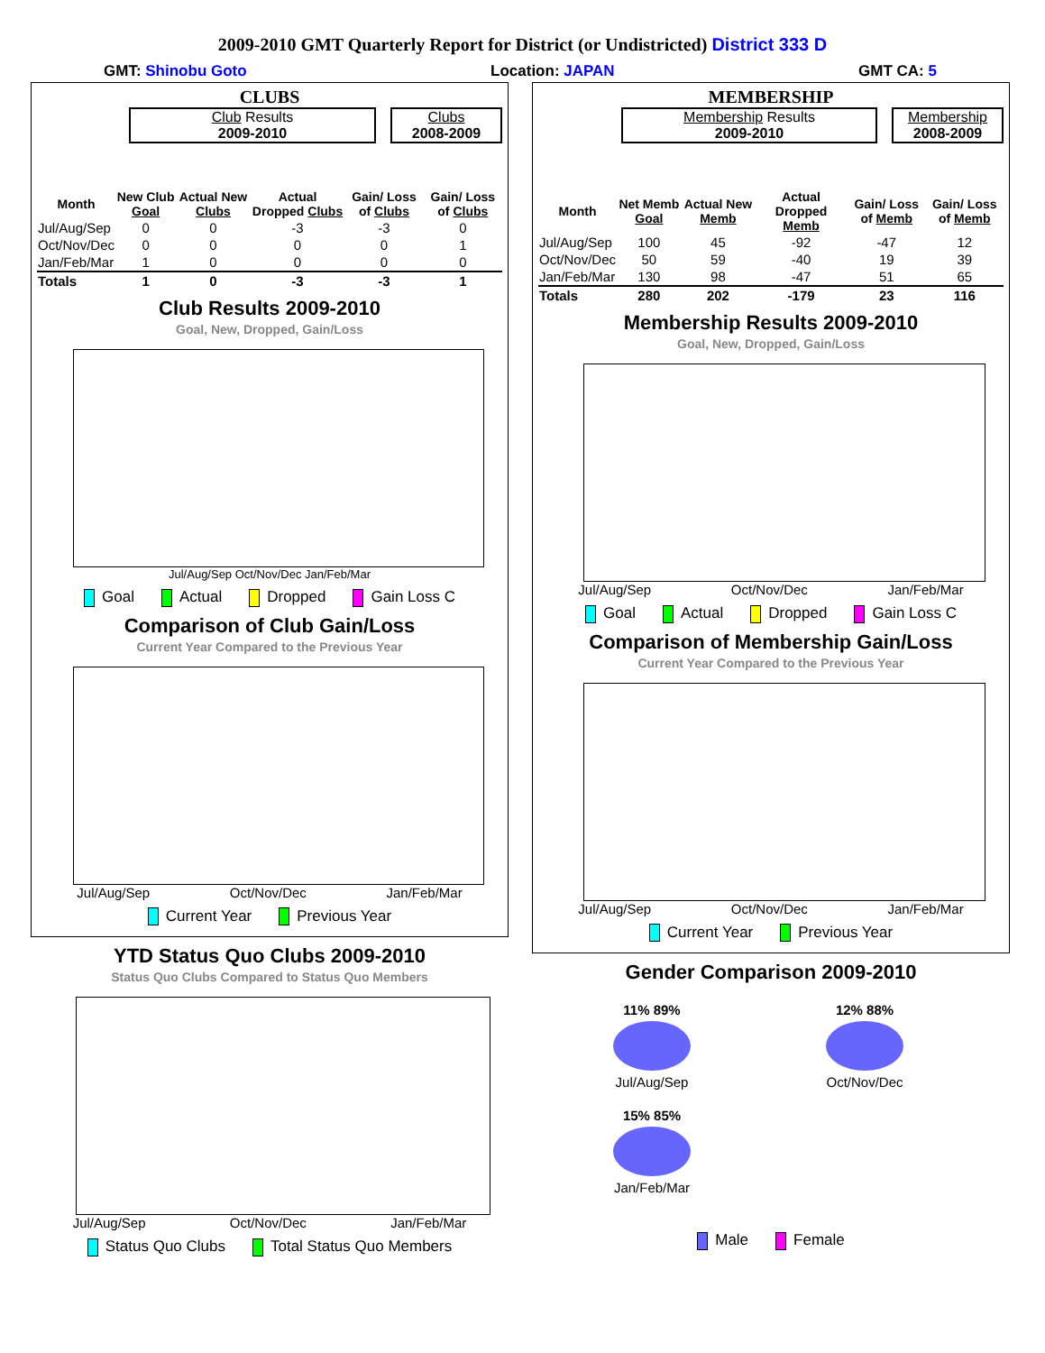2009-2010 GMT Quarterly Report for District (or Undistricted) District 333 D
GMT: Shinobu Goto Location: JAPAN GMT CA: 5
CLUBS
Club Results
2009-2010
Clubs
2008-2009
| Month | New Club Goal | Actual New Clubs | Actual Dropped Clubs | Gain/ Loss of Clubs | Gain/ Loss of Clubs |
| --- | --- | --- | --- | --- | --- |
| Jul/Aug/Sep | 0 | 0 | -3 | -3 | 0 |
| Oct/Nov/Dec | 0 | 0 | 0 | 0 | 1 |
| Jan/Feb/Mar | 1 | 0 | 0 | 0 | 0 |
| Totals | 1 | 0 | -3 | -3 | 1 |
Club Results 2009-2010
Goal, New, Dropped, Gain/Loss
Jul/Aug/Sep Oct/Nov/Dec Jan/Feb/Mar
Goal Actual Dropped Gain Loss C
Comparison of Club Gain/Loss
Current Year Compared to the Previous Year
Jul/Aug/Sep Oct/Nov/Dec Jan/Feb/Mar
Current Year Previous Year
YTD Status Quo Clubs 2009-2010
Status Quo Clubs Compared to Status Quo Members
Jul/Aug/Sep Oct/Nov/Dec Jan/Feb/Mar
Status Quo Clubs Total Status Quo Members
MEMBERSHIP
Membership Results
2009-2010
Membership
2008-2009
| Month | Net Memb Goal | Actual New Memb | Actual Dropped Memb | Gain/ Loss of Memb | Gain/ Loss of Memb |
| --- | --- | --- | --- | --- | --- |
| Jul/Aug/Sep | 100 | 45 | -92 | -47 | 12 |
| Oct/Nov/Dec | 50 | 59 | -40 | 19 | 39 |
| Jan/Feb/Mar | 130 | 98 | -47 | 51 | 65 |
| Totals | 280 | 202 | -179 | 23 | 116 |
Membership Results 2009-2010
Goal, New, Dropped, Gain/Loss
Jul/Aug/Sep Oct/Nov/Dec Jan/Feb/Mar
Goal Actual Dropped Gain Loss C
Comparison of Membership Gain/Loss
Current Year Compared to the Previous Year
Jul/Aug/Sep Oct/Nov/Dec Jan/Feb/Mar
Current Year Previous Year
Gender Comparison 2009-2010
11% 89%
Jul/Aug/Sep
12% 88%
Oct/Nov/Dec
15% 85%
Jan/Feb/Mar
Male Female